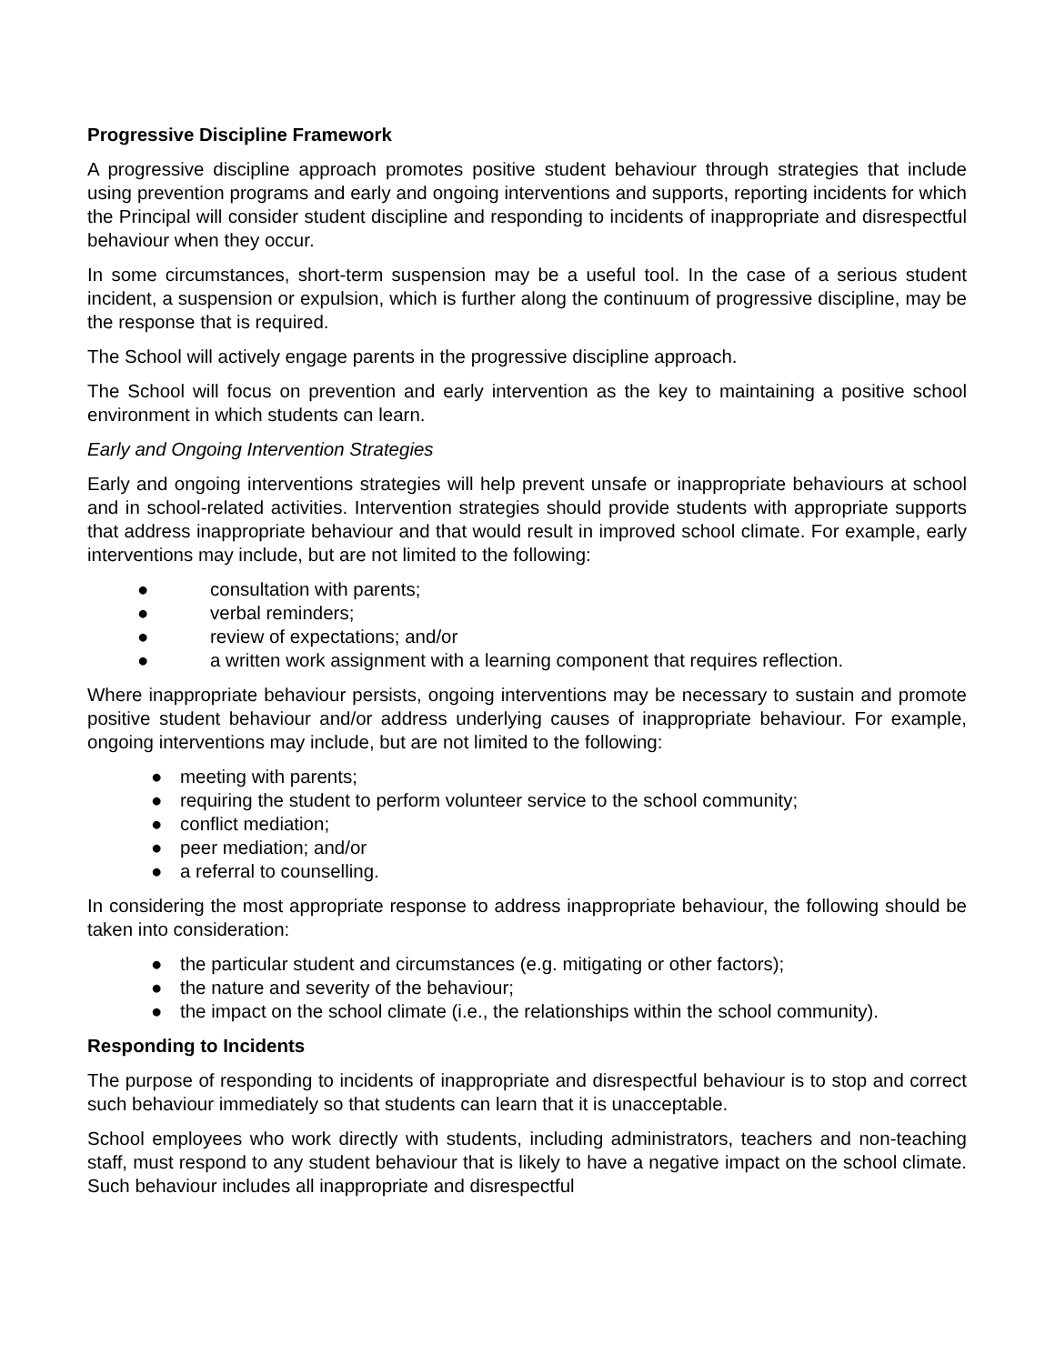Progressive Discipline Framework
A progressive discipline approach promotes positive student behaviour through strategies that include using prevention programs and early and ongoing interventions and supports, reporting incidents for which the Principal will consider student discipline and responding to incidents of inappropriate and disrespectful behaviour when they occur.
In some circumstances, short-term suspension may be a useful tool. In the case of a serious student incident, a suspension or expulsion, which is further along the continuum of progressive discipline, may be the response that is required.
The School will actively engage parents in the progressive discipline approach.
The School will focus on prevention and early intervention as the key to maintaining a positive school environment in which students can learn.
Early and Ongoing Intervention Strategies
Early and ongoing interventions strategies will help prevent unsafe or inappropriate behaviours at school and in school-related activities. Intervention strategies should provide students with appropriate supports that address inappropriate behaviour and that would result in improved school climate. For example, early interventions may include, but are not limited to the following:
● consultation with parents;
● verbal reminders;
● review of expectations; and/or
● a written work assignment with a learning component that requires reflection.
Where inappropriate behaviour persists, ongoing interventions may be necessary to sustain and promote positive student behaviour and/or address underlying causes of inappropriate behaviour. For example, ongoing interventions may include, but are not limited to the following:
● meeting with parents;
● requiring the student to perform volunteer service to the school community;
● conflict mediation;
● peer mediation; and/or
● a referral to counselling.
In considering the most appropriate response to address inappropriate behaviour, the following should be taken into consideration:
● the particular student and circumstances (e.g. mitigating or other factors);
● the nature and severity of the behaviour;
● the impact on the school climate (i.e., the relationships within the school community).
Responding to Incidents
The purpose of responding to incidents of inappropriate and disrespectful behaviour is to stop and correct such behaviour immediately so that students can learn that it is unacceptable.
School employees who work directly with students, including administrators, teachers and non-teaching staff, must respond to any student behaviour that is likely to have a negative impact on the school climate. Such behaviour includes all inappropriate and disrespectful